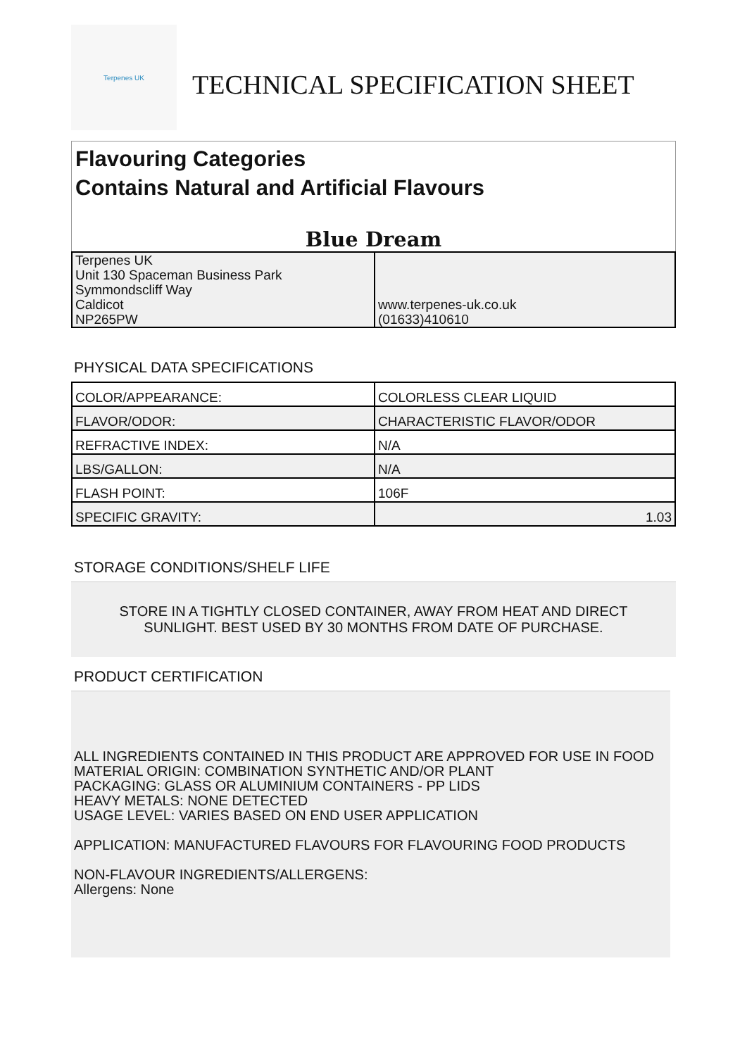Terpenes UK
TECHNICAL SPECIFICATION SHEET
Flavouring Categories
Contains Natural and Artificial Flavours
Blue Dream
| Terpenes UK Unit 130 Spaceman Business Park Symmondscliff Way Caldicot NP265PW | www.terpenes-uk.co.uk (01633)410610 |
PHYSICAL DATA SPECIFICATIONS
| COLOR/APPEARANCE: | COLORLESS CLEAR LIQUID |
| FLAVOR/ODOR: | CHARACTERISTIC FLAVOR/ODOR |
| REFRACTIVE INDEX: | N/A |
| LBS/GALLON: | N/A |
| FLASH POINT: | 106F |
| SPECIFIC GRAVITY: | 1.03 |
STORAGE CONDITIONS/SHELF LIFE
STORE IN A TIGHTLY CLOSED CONTAINER, AWAY FROM HEAT AND DIRECT
SUNLIGHT. BEST USED BY 30 MONTHS FROM DATE OF PURCHASE.
PRODUCT CERTIFICATION
ALL INGREDIENTS CONTAINED IN THIS PRODUCT ARE APPROVED FOR USE IN FOOD
MATERIAL ORIGIN: COMBINATION SYNTHETIC AND/OR PLANT
PACKAGING: GLASS OR ALUMINIUM CONTAINERS - PP LIDS
HEAVY METALS: NONE DETECTED
USAGE LEVEL: VARIES BASED ON END USER APPLICATION
APPLICATION: MANUFACTURED FLAVOURS FOR FLAVOURING FOOD PRODUCTS
NON-FLAVOUR INGREDIENTS/ALLERGENS:
Allergens: None